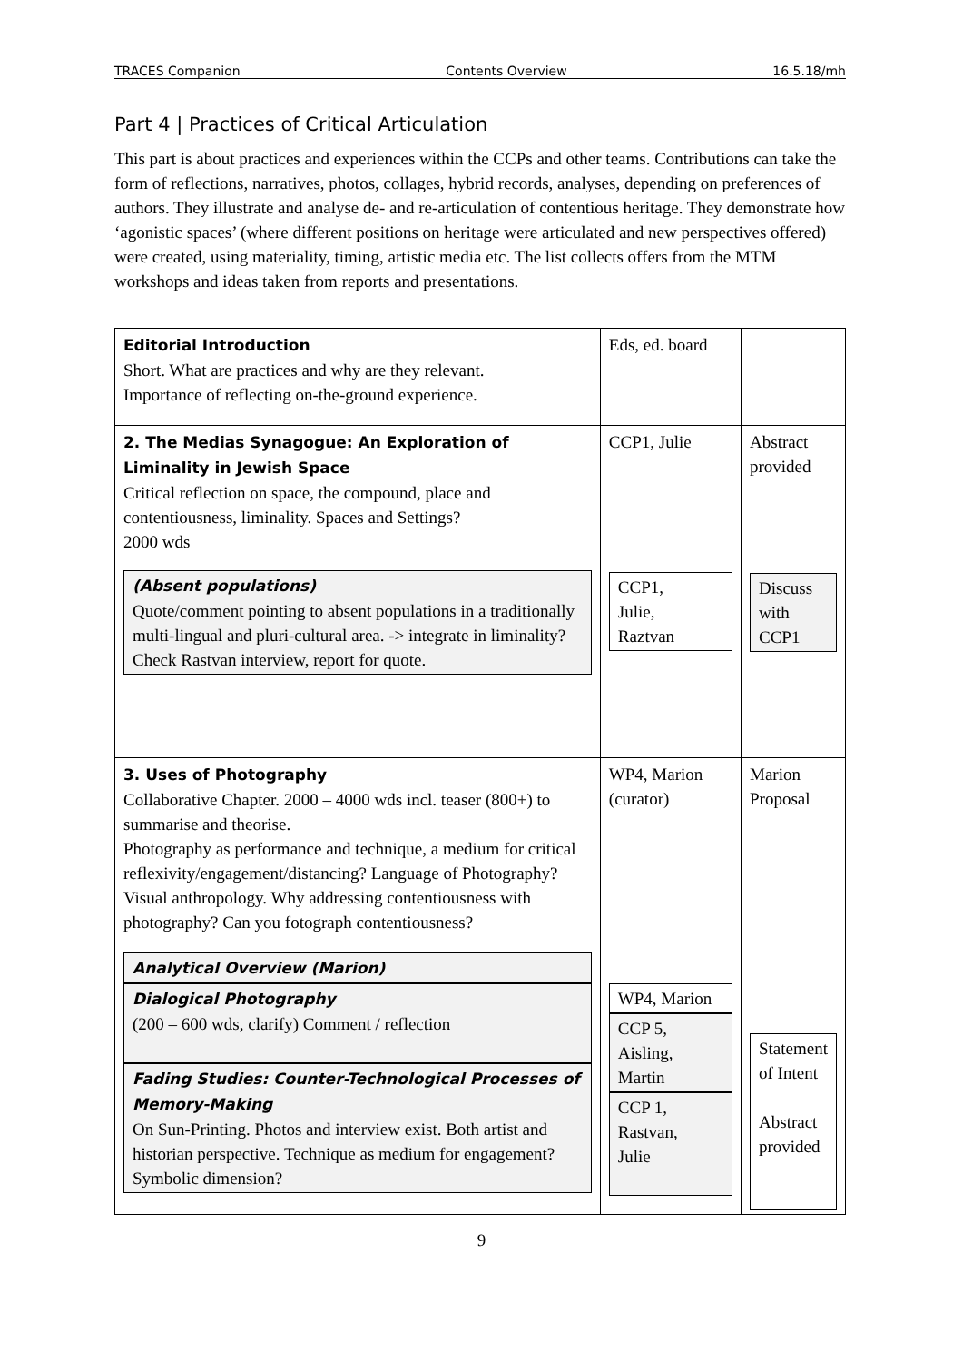TRACES Companion Contents Overview 16.5.18/mh
Part 4 | Practices of Critical Articulation
This part is about practices and experiences within the CCPs and other teams. Contributions can take the form of reflections, narratives, photos, collages, hybrid records, analyses, depending on preferences of authors. They illustrate and analyse de- and re-articulation of contentious heritage. They demonstrate how ‘agonistic spaces’ (where different positions on heritage were articulated and new perspectives offered) were created, using materiality, timing, artistic media etc. The list collects offers from the MTM workshops and ideas taken from reports and presentations.
| Editorial Introduction Short. What are practices and why are they relevant. Importance of reflecting on-the-ground experience. | Eds, ed. board | |
| 2. The Medias Synagogue: An Exploration of Liminality in Jewish Space Critical reflection on space, the compound, place and contentiousness, liminality. Spaces and Settings? 2000 wds (Absent populations) Quote/comment pointing to absent populations in a traditionally multi-lingual and pluri-cultural area. -> integrate in liminality? Check Rastvan interview, report for quote. | CCP1, Julie CCP1, Julie, Raztvan | Abstract provided Discuss with CCP1 |
| 3. Uses of Photography Collaborative Chapter. 2000 – 4000 wds incl. teaser (800+) to summarise and theorise. Photography as performance and technique, a medium for critical reflexivity/engagement/distancing? Language of Photography? Visual anthropology. Why addressing contentiousness with photography? Can you fotograph contentiousness? Analytical Overview (Marion) Dialogical Photography (200 – 600 wds, clarify) Comment / reflection Fading Studies: Counter-Technological Processes of Memory-Making On Sun-Printing. Photos and interview exist. Both artist and historian perspective. Technique as medium for engagement? Symbolic dimension? | WP4, Marion (curator) WP4, Marion CCP 5, Aisling, Martin CCP 1, Rastvan, Julie | Marion Proposal Statement of Intent Abstract provided |
9